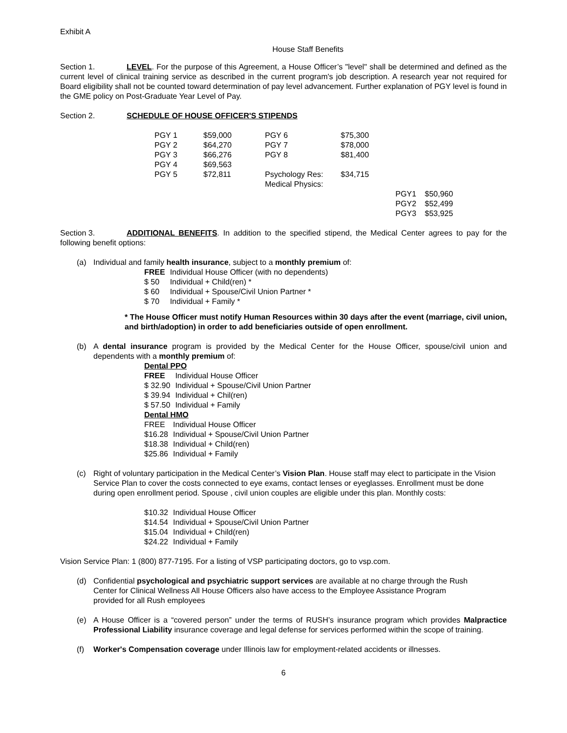Exhibit A
House Staff Benefits
Section 1. LEVEL. For the purpose of this Agreement, a House Officer’s "level" shall be determined and defined as the current level of clinical training service as described in the current program's job description. A research year not required for Board eligibility shall not be counted toward determination of pay level advancement. Further explanation of PGY level is found in the GME policy on Post-Graduate Year Level of Pay.
Section 2. SCHEDULE OF HOUSE OFFICER'S STIPENDS
| PGY 1 | $59,000 | PGY 6 | $75,300 | |
| PGY 2 | $64,270 | PGY 7 | $78,000 | |
| PGY 3 | $66,276 | PGY 8 | $81,400 | |
| PGY 4 | $69,563 | | | |
| PGY 5 | $72,811 | Psychology Res: | $34,715 | |
| | | Medical Physics: | | |
| | | | PGY1 | $50,960 |
| | | | PGY2 | $52,499 |
| | | | PGY3 | $53,925 |
Section 3. ADDITIONAL BENEFITS. In addition to the specified stipend, the Medical Center agrees to pay for the following benefit options:
(a) Individual and family health insurance, subject to a monthly premium of:
| FREE | Individual House Officer (with no dependents) |
| $ 50 | Individual + Child(ren) * |
| $ 60 | Individual + Spouse/Civil Union Partner * |
| $ 70 | Individual + Family * |
* The House Officer must notify Human Resources within 30 days after the event (marriage, civil union, and birth/adoption) in order to add beneficiaries outside of open enrollment.
(b) A dental insurance program is provided by the Medical Center for the House Officer, spouse/civil union and dependents with a monthly premium of:
Dental PPO
| FREE | Individual House Officer |
| $ 32.90 | Individual + Spouse/Civil Union Partner |
| $ 39.94 | Individual + Chil(ren) |
| $ 57.50 | Individual + Family |
Dental HMO
| FREE | Individual House Officer |
| $16.28 | Individual + Spouse/Civil Union Partner |
| $18.38 | Individual + Child(ren) |
| $25.86 | Individual + Family |
(c) Right of voluntary participation in the Medical Center’s Vision Plan. House staff may elect to participate in the Vision Service Plan to cover the costs connected to eye exams, contact lenses or eyeglasses. Enrollment must be done during open enrollment period. Spouse , civil union couples are eligible under this plan. Monthly costs:
| $10.32 | Individual House Officer |
| $14.54 | Individual + Spouse/Civil Union Partner |
| $15.04 | Individual + Child(ren) |
| $24.22 | Individual + Family |
Vision Service Plan: 1 (800) 877-7195. For a listing of VSP participating doctors, go to vsp.com.
(d) Confidential psychological and psychiatric support services are available at no charge through the Rush Center for Clinical Wellness All House Officers also have access to the Employee Assistance Program provided for all Rush employees
(e) A House Officer is a “covered person” under the terms of RUSH’s insurance program which provides Malpractice Professional Liability insurance coverage and legal defense for services performed within the scope of training.
(f) Worker's Compensation coverage under Illinois law for employment-related accidents or illnesses.
6